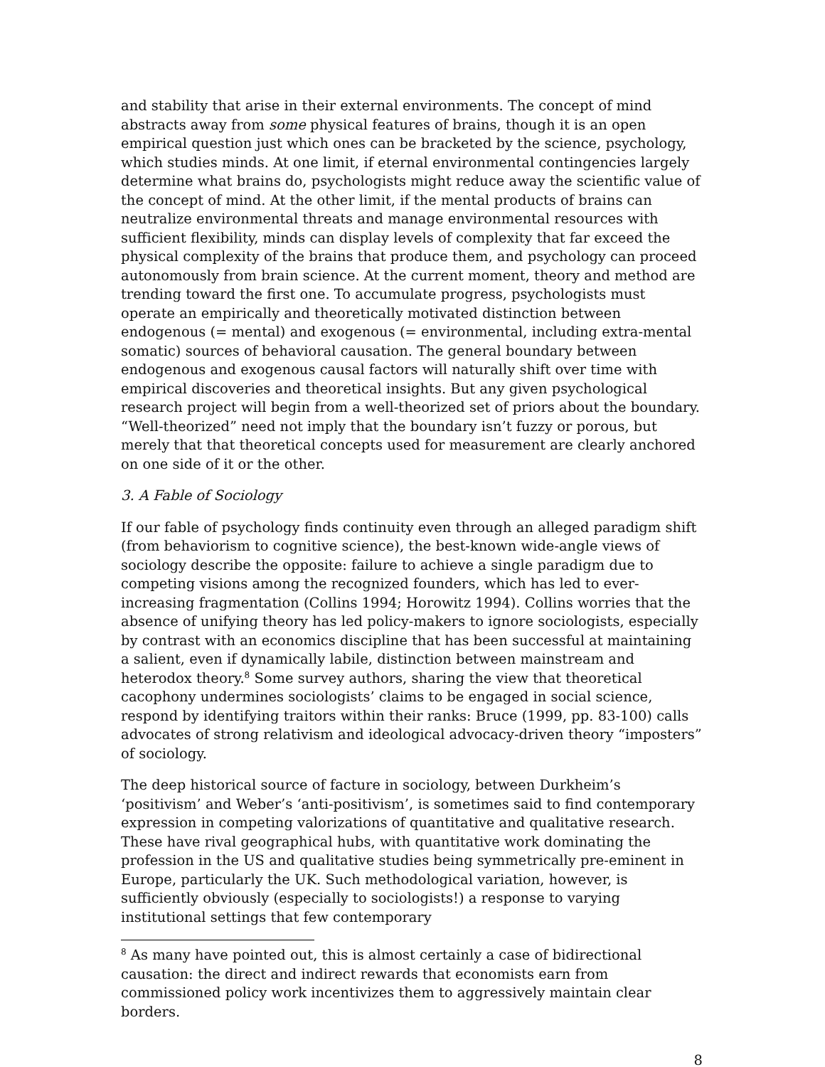and stability that arise in their external environments. The concept of mind abstracts away from some physical features of brains, though it is an open empirical question just which ones can be bracketed by the science, psychology, which studies minds. At one limit, if eternal environmental contingencies largely determine what brains do, psychologists might reduce away the scientific value of the concept of mind. At the other limit, if the mental products of brains can neutralize environmental threats and manage environmental resources with sufficient flexibility, minds can display levels of complexity that far exceed the physical complexity of the brains that produce them, and psychology can proceed autonomously from brain science. At the current moment, theory and method are trending toward the first one. To accumulate progress, psychologists must operate an empirically and theoretically motivated distinction between endogenous (= mental) and exogenous (= environmental, including extra-mental somatic) sources of behavioral causation. The general boundary between endogenous and exogenous causal factors will naturally shift over time with empirical discoveries and theoretical insights. But any given psychological research project will begin from a well-theorized set of priors about the boundary. “Well-theorized” need not imply that the boundary isn’t fuzzy or porous, but merely that that theoretical concepts used for measurement are clearly anchored on one side of it or the other.
3. A Fable of Sociology
If our fable of psychology finds continuity even through an alleged paradigm shift (from behaviorism to cognitive science), the best-known wide-angle views of sociology describe the opposite: failure to achieve a single paradigm due to competing visions among the recognized founders, which has led to ever-increasing fragmentation (Collins 1994; Horowitz 1994). Collins worries that the absence of unifying theory has led policy-makers to ignore sociologists, especially by contrast with an economics discipline that has been successful at maintaining a salient, even if dynamically labile, distinction between mainstream and heterodox theory.<sup>8</sup> Some survey authors, sharing the view that theoretical cacophony undermines sociologists’ claims to be engaged in social science, respond by identifying traitors within their ranks: Bruce (1999, pp. 83-100) calls advocates of strong relativism and ideological advocacy-driven theory “imposters” of sociology.
The deep historical source of facture in sociology, between Durkheim’s ‘positivism’ and Weber’s ‘anti-positivism’, is sometimes said to find contemporary expression in competing valorizations of quantitative and qualitative research. These have rival geographical hubs, with quantitative work dominating the profession in the US and qualitative studies being symmetrically pre-eminent in Europe, particularly the UK. Such methodological variation, however, is sufficiently obviously (especially to sociologists!) a response to varying institutional settings that few contemporary
<sup>8</sup> As many have pointed out, this is almost certainly a case of bidirectional causation: the direct and indirect rewards that economists earn from commissioned policy work incentivizes them to aggressively maintain clear borders.
8